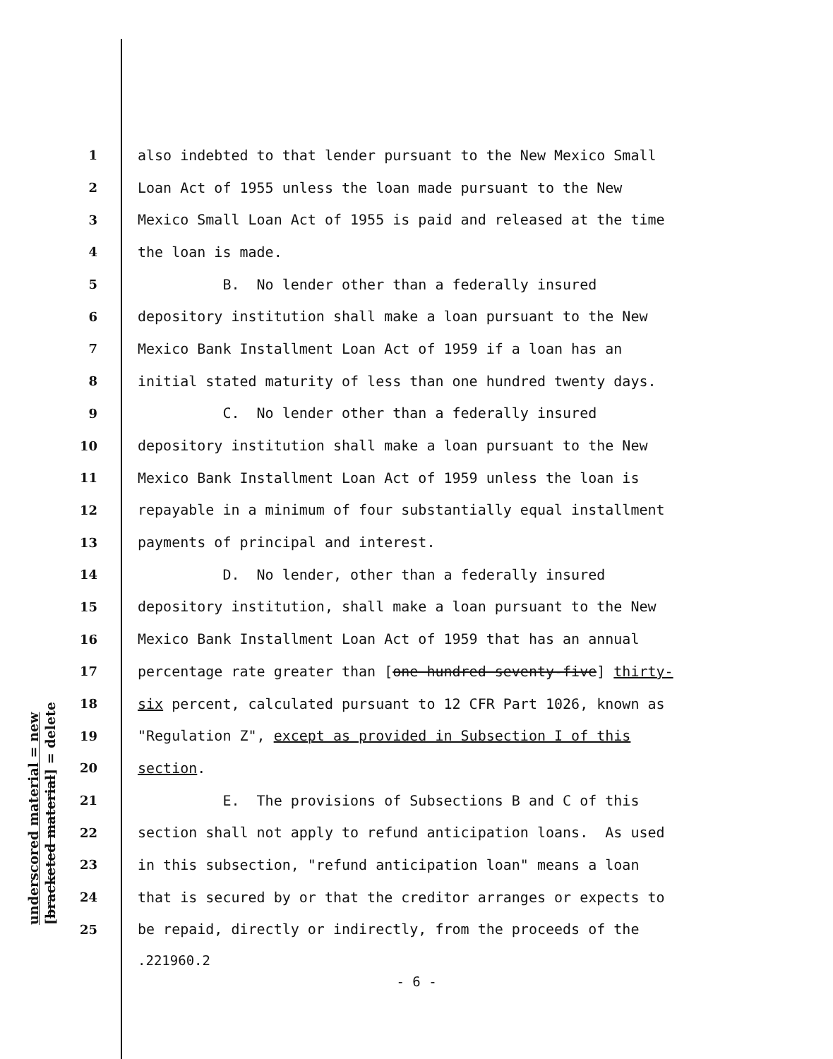underscored material = new [bracketed material] = delete
1 also indebted to that lender pursuant to the New Mexico Small
2 Loan Act of 1955 unless the loan made pursuant to the New
3 Mexico Small Loan Act of 1955 is paid and released at the time
4 the loan is made.
5 B. No lender other than a federally insured
6 depository institution shall make a loan pursuant to the New
7 Mexico Bank Installment Loan Act of 1959 if a loan has an
8 initial stated maturity of less than one hundred twenty days.
9 C. No lender other than a federally insured
10 depository institution shall make a loan pursuant to the New
11 Mexico Bank Installment Loan Act of 1959 unless the loan is
12 repayable in a minimum of four substantially equal installment
13 payments of principal and interest.
14 D. No lender, other than a federally insured
15 depository institution, shall make a loan pursuant to the New
16 Mexico Bank Installment Loan Act of 1959 that has an annual
17 percentage rate greater than [one hundred seventy-five] thirty-
18 six percent, calculated pursuant to 12 CFR Part 1026, known as
19 "Regulation Z", except as provided in Subsection I of this
20 section.
21 E. The provisions of Subsections B and C of this
22 section shall not apply to refund anticipation loans. As used
23 in this subsection, "refund anticipation loan" means a loan
24 that is secured by or that the creditor arranges or expects to
25 be repaid, directly or indirectly, from the proceeds of the
.221960.2
- 6 -